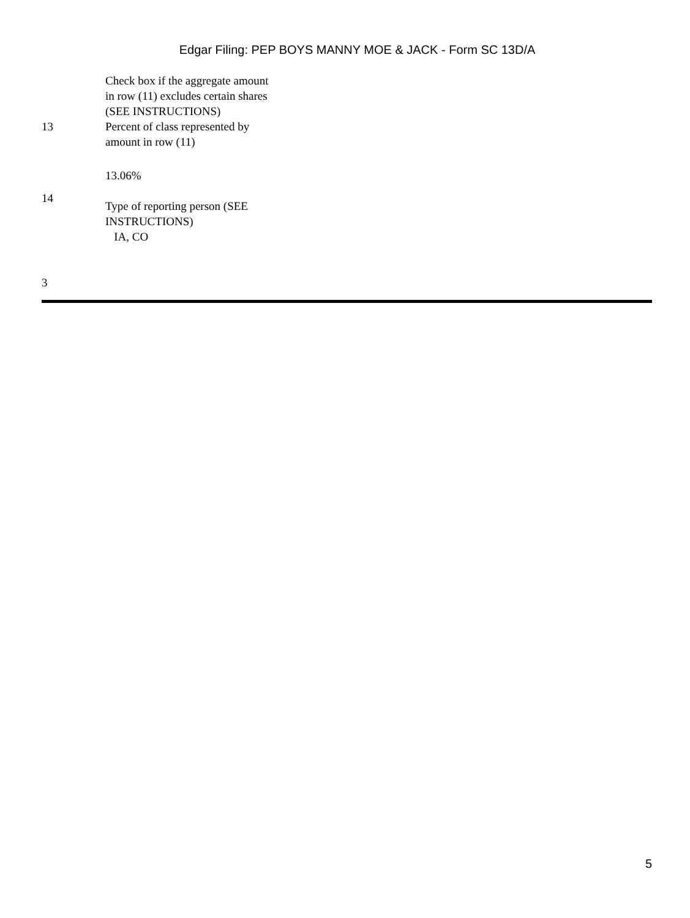Edgar Filing: PEP BOYS MANNY MOE & JACK - Form SC 13D/A
| | Check box if the aggregate amount in row (11) excludes certain shares (SEE INSTRUCTIONS) |
| 13 | Percent of class represented by amount in row (11) 13.06% |
| 14 | Type of reporting person (SEE INSTRUCTIONS) IA, CO |
| 3 | |
5